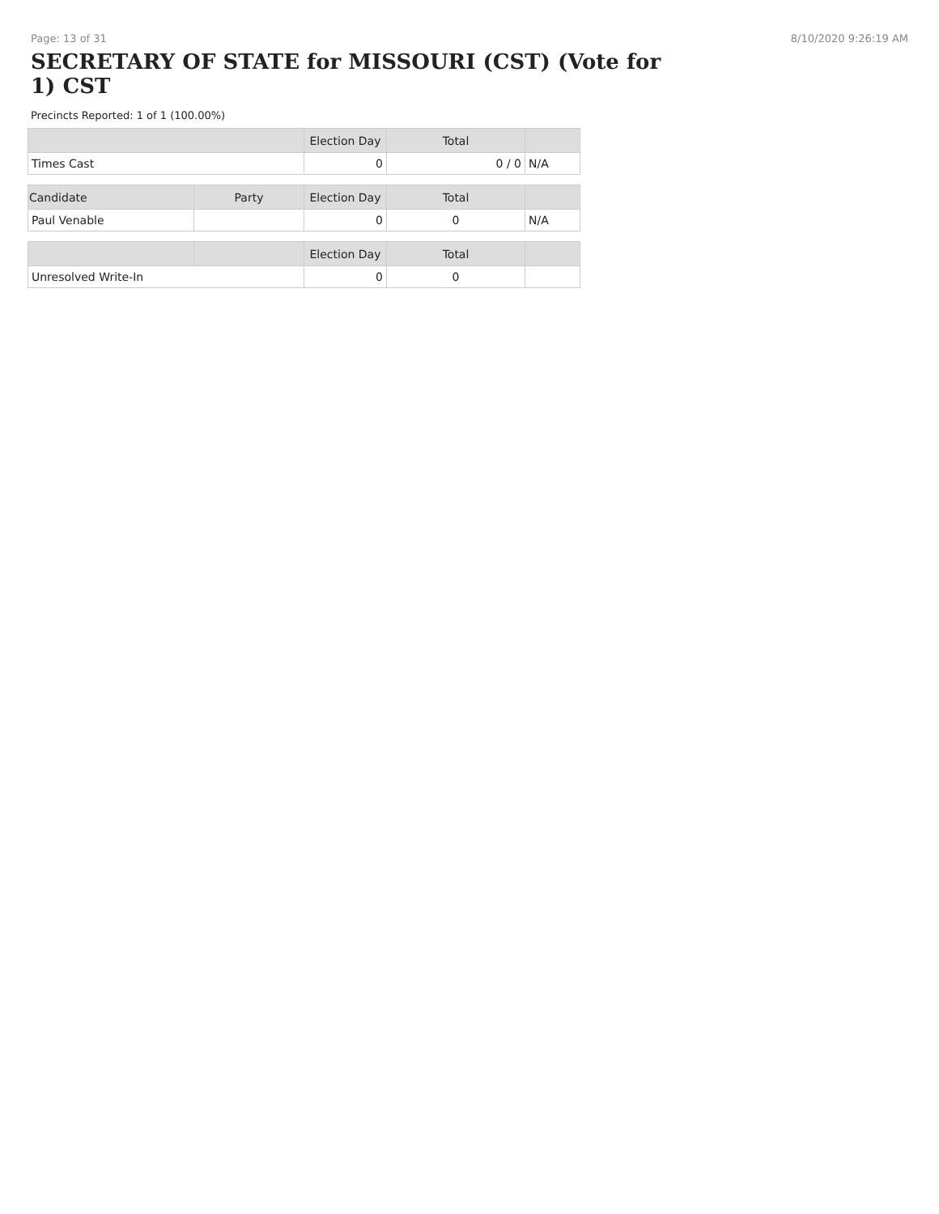Page: 13 of 31 8/10/2020 9:26:19 AM
SECRETARY OF STATE for MISSOURI (CST) (Vote for 1) CST
Precincts Reported: 1 of 1 (100.00%)
| | | Election Day | Total | |
| --- | --- | --- | --- | --- |
| Times Cast | | 0 | 0 / 0 | N/A |
| Candidate | Party | Election Day | Total | |
| Paul Venable | | 0 | 0 | N/A |
| | | Election Day | Total | |
| Unresolved Write-In | | 0 | 0 | |